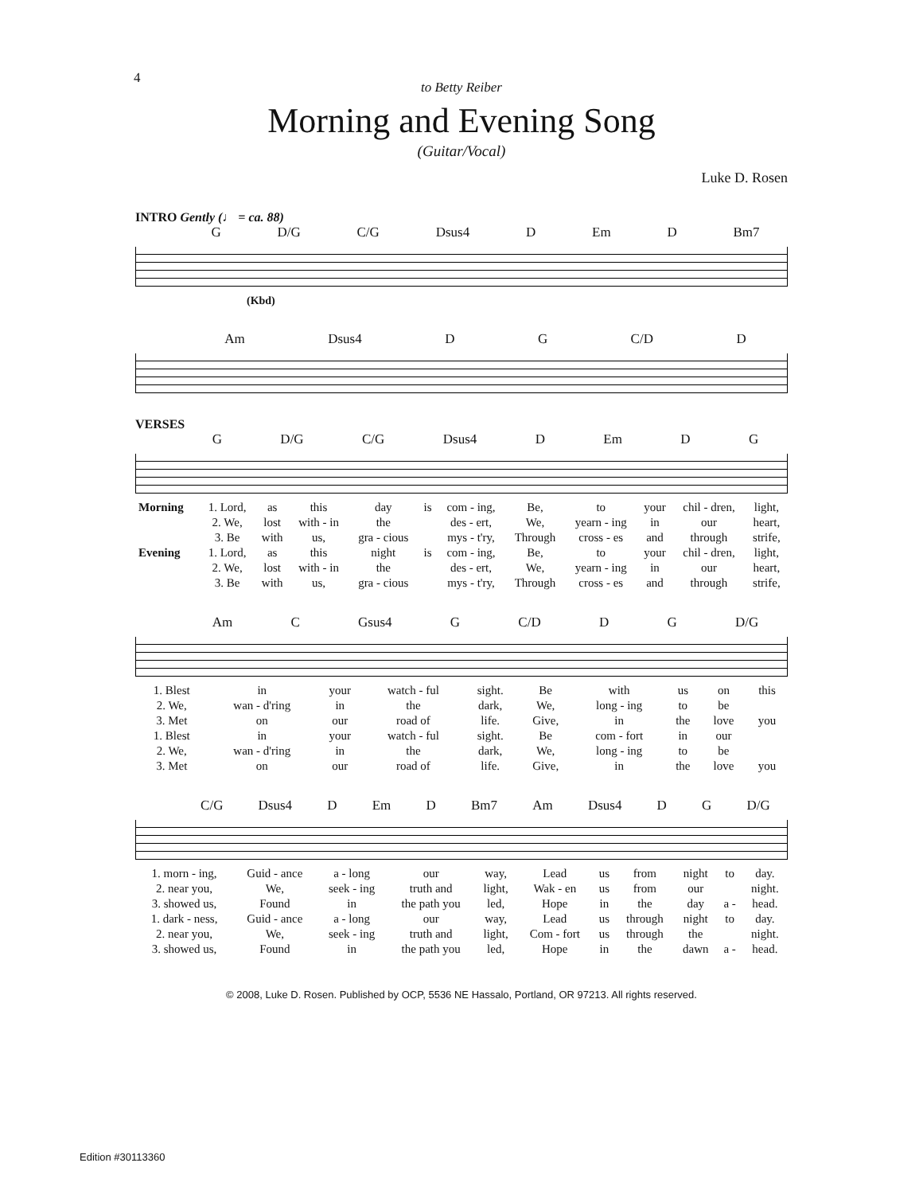4
to Betty Reiber
Morning and Evening Song
(Guitar/Vocal)
Luke D. Rosen
INTRO Gently (♩ = ca. 88)
G D/G C/G Dsus4 D Em D Bm7
(Kbd)
Am Dsus4 D G C/D D
VERSES
G D/G C/G Dsus4 D Em D G
| Morning | 1. Lord, | as | this | day | is | com - ing, | Be, | to | your | chil - dren, | light, |
| | 2. We, | lost | with - in | the | | des - ert, | We, | yearn - ing | in | our | heart, |
| | 3. Be | with | us, | gra - cious | | mys - t'ry, | Through | cross - es | and | through | strife, |
| Evening | 1. Lord, | as | this | night | is | com - ing, | Be, | to | your | chil - dren, | light, |
| | 2. We, | lost | with - in | the | | des - ert, | We, | yearn - ing | in | our | heart, |
| | 3. Be | with | us, | gra - cious | | mys - t'ry, | Through | cross - es | and | through | strife, |
Am C Gsus4 G C/D D G D/G
| 1. Blest | in | your | watch - ful | sight. | Be | with | us | on | this |
| 2. We, | wan - d'ring | in | the | dark, | We, | long - ing | to | be | |
| 3. Met | on | our | road of | life. | Give, | in | the | love | you |
| 1. Blest | in | your | watch - ful | sight. | Be | com - fort | in | our | |
| 2. We, | wan - d'ring | in | the | dark, | We, | long - ing | to | be | |
| 3. Met | on | our | road of | life. | Give, | in | the | love | you |
C/G Dsus4 D Em D Bm7 Am Dsus4 D G D/G
| 1. morn - ing, | Guid - ance | a - long | our | way, | Lead | us | from | night | to | day. |
| 2. near you, | We, | seek - ing | truth and | light, | Wak - en | us | from | our | | night. |
| 3. showed us, | Found | in | the path you | led, | Hope | in | the | day | a - | head. |
| 1. dark - ness, | Guid - ance | a - long | our | way, | Lead | us | through | night | to | day. |
| 2. near you, | We, | seek - ing | truth and | light, | Com - fort | us | through | the | | night. |
| 3. showed us, | Found | in | the path you | led, | Hope | in | the | dawn | a - | head. |
© 2008, Luke D. Rosen. Published by OCP, 5536 NE Hassalo, Portland, OR 97213. All rights reserved.
Edition #30113360